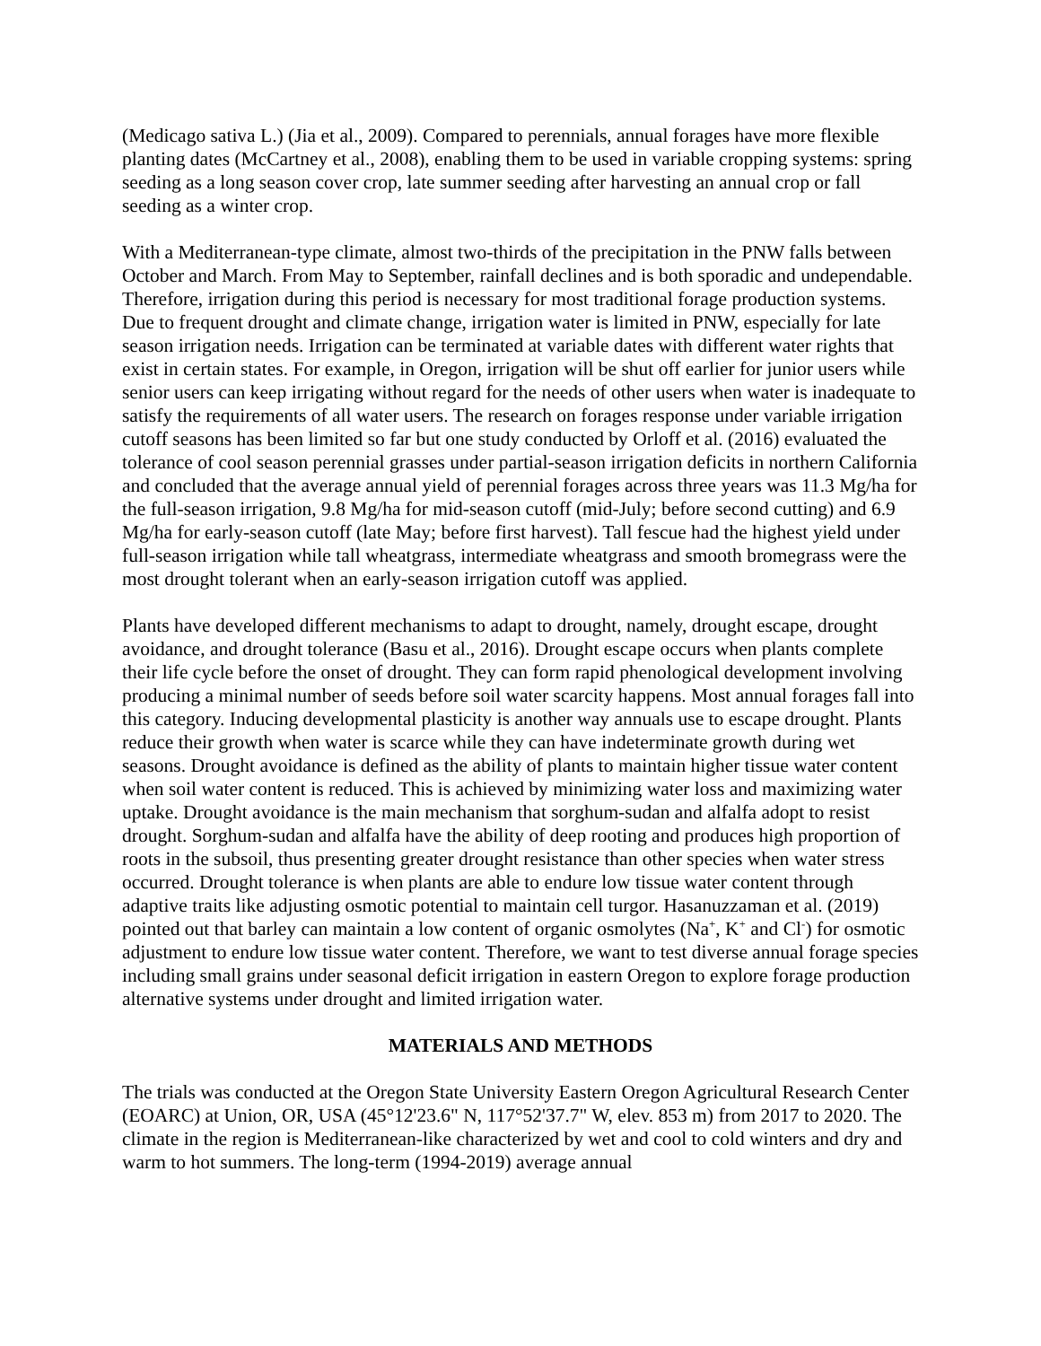(Medicago sativa L.) (Jia et al., 2009). Compared to perennials, annual forages have more flexible planting dates (McCartney et al., 2008), enabling them to be used in variable cropping systems: spring seeding as a long season cover crop, late summer seeding after harvesting an annual crop or fall seeding as a winter crop.
With a Mediterranean-type climate, almost two-thirds of the precipitation in the PNW falls between October and March. From May to September, rainfall declines and is both sporadic and undependable. Therefore, irrigation during this period is necessary for most traditional forage production systems. Due to frequent drought and climate change, irrigation water is limited in PNW, especially for late season irrigation needs. Irrigation can be terminated at variable dates with different water rights that exist in certain states. For example, in Oregon, irrigation will be shut off earlier for junior users while senior users can keep irrigating without regard for the needs of other users when water is inadequate to satisfy the requirements of all water users. The research on forages response under variable irrigation cutoff seasons has been limited so far but one study conducted by Orloff et al. (2016) evaluated the tolerance of cool season perennial grasses under partial-season irrigation deficits in northern California and concluded that the average annual yield of perennial forages across three years was 11.3 Mg/ha for the full-season irrigation, 9.8 Mg/ha for mid-season cutoff (mid-July; before second cutting) and 6.9 Mg/ha for early-season cutoff (late May; before first harvest). Tall fescue had the highest yield under full-season irrigation while tall wheatgrass, intermediate wheatgrass and smooth bromegrass were the most drought tolerant when an early-season irrigation cutoff was applied.
Plants have developed different mechanisms to adapt to drought, namely, drought escape, drought avoidance, and drought tolerance (Basu et al., 2016). Drought escape occurs when plants complete their life cycle before the onset of drought. They can form rapid phenological development involving producing a minimal number of seeds before soil water scarcity happens. Most annual forages fall into this category. Inducing developmental plasticity is another way annuals use to escape drought. Plants reduce their growth when water is scarce while they can have indeterminate growth during wet seasons. Drought avoidance is defined as the ability of plants to maintain higher tissue water content when soil water content is reduced. This is achieved by minimizing water loss and maximizing water uptake. Drought avoidance is the main mechanism that sorghum-sudan and alfalfa adopt to resist drought. Sorghum-sudan and alfalfa have the ability of deep rooting and produces high proportion of roots in the subsoil, thus presenting greater drought resistance than other species when water stress occurred. Drought tolerance is when plants are able to endure low tissue water content through adaptive traits like adjusting osmotic potential to maintain cell turgor. Hasanuzzaman et al. (2019) pointed out that barley can maintain a low content of organic osmolytes (Na<sup>+</sup>, K<sup>+</sup> and Cl<sup>-</sup>) for osmotic adjustment to endure low tissue water content. Therefore, we want to test diverse annual forage species including small grains under seasonal deficit irrigation in eastern Oregon to explore forage production alternative systems under drought and limited irrigation water.
MATERIALS AND METHODS
The trials was conducted at the Oregon State University Eastern Oregon Agricultural Research Center (EOARC) at Union, OR, USA (45°12'23.6" N, 117°52'37.7" W, elev. 853 m) from 2017 to 2020. The climate in the region is Mediterranean-like characterized by wet and cool to cold winters and dry and warm to hot summers. The long-term (1994-2019) average annual